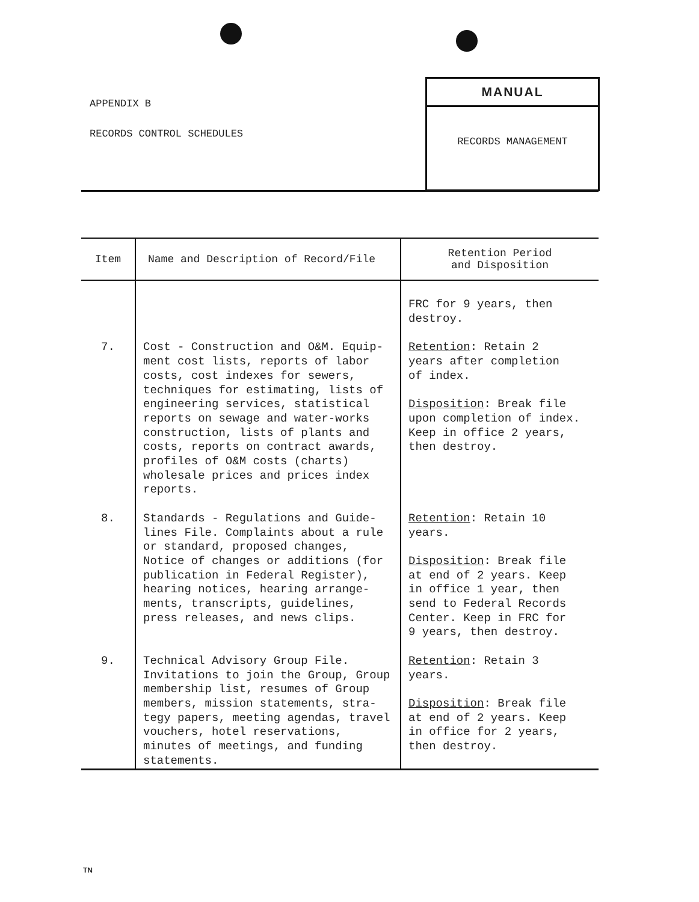APPENDIX B
RECORDS CONTROL SCHEDULES
MANUAL
RECORDS MANAGEMENT
| Item | Name and Description of Record/File | Retention Period and Disposition |
| --- | --- | --- |
| | | FRC for 9 years, then destroy. |
| 7. | Cost - Construction and O&M. Equip- ment cost lists, reports of labor costs, cost indexes for sewers, techniques for estimating, lists of engineering services, statistical reports on sewage and water-works construction, lists of plants and costs, reports on contract awards, profiles of O&M costs (charts) wholesale prices and prices index reports. | Retention : Retain 2 years after completion of index. Disposition : Break file upon completion of index. Keep in office 2 years, then destroy. |
| 8. | Standards - Regulations and Guide- lines File. Complaints about a rule or standard, proposed changes, Notice of changes or additions (for publication in Federal Register), hearing notices, hearing arrange- ments, transcripts, guidelines, press releases, and news clips. | Retention : Retain 10 years. Disposition : Break file at end of 2 years. Keep in office 1 year, then send to Federal Records Center. Keep in FRC for 9 years, then destroy. |
| 9. | Technical Advisory Group File. Invitations to join the Group, Group membership list, resumes of Group members, mission statements, stra- tegy papers, meeting agendas, travel vouchers, hotel reservations, minutes of meetings, and funding statements. | Retention : Retain 3 years. Disposition : Break file at end of 2 years. Keep in office for 2 years, then destroy. |
TN